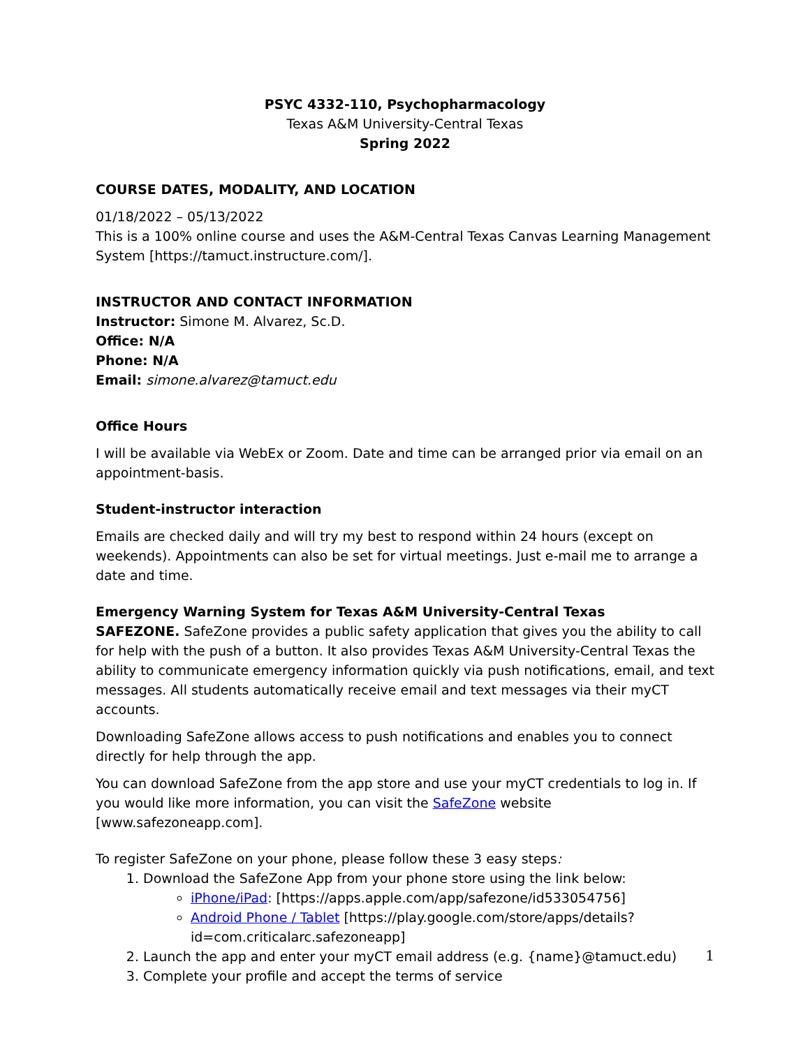PSYC 4332-110, Psychopharmacology
Texas A&M University-Central Texas
Spring 2022
COURSE DATES, MODALITY, AND LOCATION
01/18/2022 – 05/13/2022
This is a 100% online course and uses the A&M-Central Texas Canvas Learning Management System [https://tamuct.instructure.com/].
INSTRUCTOR AND CONTACT INFORMATION
Instructor: Simone M. Alvarez, Sc.D.
Office: N/A
Phone: N/A
Email: simone.alvarez@tamuct.edu
Office Hours
I will be available via WebEx or Zoom. Date and time can be arranged prior via email on an appointment-basis.
Student-instructor interaction
Emails are checked daily and will try my best to respond within 24 hours (except on weekends). Appointments can also be set for virtual meetings. Just e-mail me to arrange a date and time.
Emergency Warning System for Texas A&M University-Central Texas
SAFEZONE. SafeZone provides a public safety application that gives you the ability to call for help with the push of a button. It also provides Texas A&M University-Central Texas the ability to communicate emergency information quickly via push notifications, email, and text messages. All students automatically receive email and text messages via their myCT accounts.
Downloading SafeZone allows access to push notifications and enables you to connect directly for help through the app.
You can download SafeZone from the app store and use your myCT credentials to log in. If you would like more information, you can visit the SafeZone website [www.safezoneapp.com].
To register SafeZone on your phone, please follow these 3 easy steps:
1. Download the SafeZone App from your phone store using the link below:
iPhone/iPad: [https://apps.apple.com/app/safezone/id533054756]
Android Phone / Tablet [https://play.google.com/store/apps/details?id=com.criticalarc.safezoneapp]
2. Launch the app and enter your myCT email address (e.g. {name}@tamuct.edu)
3. Complete your profile and accept the terms of service
1